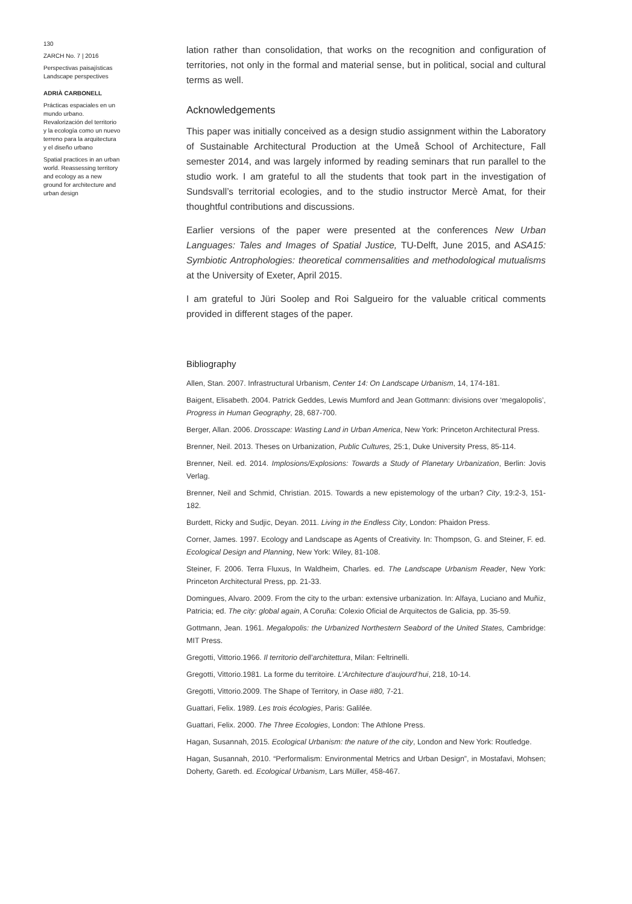130
ZARCH No. 7 | 2016
Perspectivas paisajísticas
Landscape perspectives
ADRIÀ CARBONELL
Prácticas espaciales en un mundo urbano. Revalorización del territorio y la ecología como un nuevo terreno para la arquitectura y el diseño urbano
Spatial practices in an urban world. Reassessing territory and ecology as a new ground for architecture and urban design
lation rather than consolidation, that works on the recognition and configuration of territories, not only in the formal and material sense, but in political, social and cultural terms as well.
Acknowledgements
This paper was initially conceived as a design studio assignment within the Laboratory of Sustainable Architectural Production at the Umeå School of Architecture, Fall semester 2014, and was largely informed by reading seminars that run parallel to the studio work. I am grateful to all the students that took part in the investigation of Sundsvall’s territorial ecologies, and to the studio instructor Mercè Amat, for their thoughtful contributions and discussions.
Earlier versions of the paper were presented at the conferences New Urban Languages: Tales and Images of Spatial Justice, TU-Delft, June 2015, and ASA15: Symbiotic Antrophologies: theoretical commensalities and methodological mutualisms at the University of Exeter, April 2015.
I am grateful to Jüri Soolep and Roi Salgueiro for the valuable critical comments provided in different stages of the paper.
Bibliography
Allen, Stan. 2007. Infrastructural Urbanism, Center 14: On Landscape Urbanism, 14, 174-181.
Baigent, Elisabeth. 2004. Patrick Geddes, Lewis Mumford and Jean Gottmann: divisions over ‘megalopolis’, Progress in Human Geography, 28, 687-700.
Berger, Allan. 2006. Drosscape: Wasting Land in Urban America, New York: Princeton Architectural Press.
Brenner, Neil. 2013. Theses on Urbanization, Public Cultures, 25:1, Duke University Press, 85-114.
Brenner, Neil. ed. 2014. Implosions/Explosions: Towards a Study of Planetary Urbanization, Berlin: Jovis Verlag.
Brenner, Neil and Schmid, Christian. 2015. Towards a new epistemology of the urban? City, 19:2-3, 151-182.
Burdett, Ricky and Sudjic, Deyan. 2011. Living in the Endless City, London: Phaidon Press.
Corner, James. 1997. Ecology and Landscape as Agents of Creativity. In: Thompson, G. and Steiner, F. ed. Ecological Design and Planning, New York: Wiley, 81-108.
Steiner, F. 2006. Terra Fluxus, In Waldheim, Charles. ed. The Landscape Urbanism Reader, New York: Princeton Architectural Press, pp. 21-33.
Domingues, Alvaro. 2009. From the city to the urban: extensive urbanization. In: Alfaya, Luciano and Muñiz, Patricia; ed. The city: global again, A Coruña: Colexio Oficial de Arquitectos de Galicia, pp. 35-59.
Gottmann, Jean. 1961. Megalopolis: the Urbanized Northestern Seabord of the United States, Cambridge: MIT Press.
Gregotti, Vittorio.1966. Il territorio dell’architettura, Milan: Feltrinelli.
Gregotti, Vittorio.1981. La forme du territoire. L’Architecture d’aujourd’hui, 218, 10-14.
Gregotti, Vittorio.2009. The Shape of Territory, in Oase #80, 7-21.
Guattari, Felix. 1989. Les trois écologies, Paris: Galilée.
Guattari, Felix. 2000. The Three Ecologies, London: The Athlone Press.
Hagan, Susannah, 2015. Ecological Urbanism: the nature of the city, London and New York: Routledge.
Hagan, Susannah, 2010. “Performalism: Environmental Metrics and Urban Design”, in Mostafavi, Mohsen; Doherty, Gareth. ed. Ecological Urbanism, Lars Müller, 458-467.